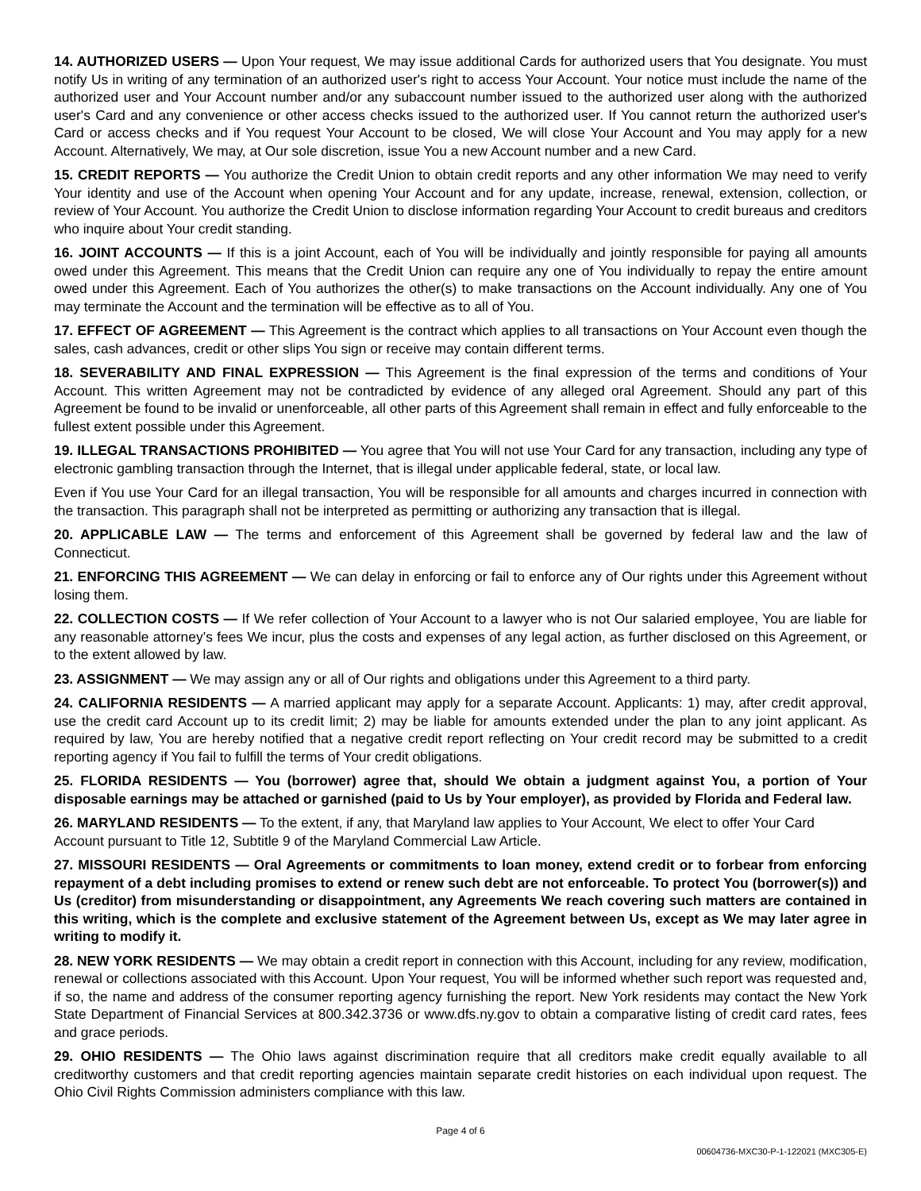14. AUTHORIZED USERS — Upon Your request, We may issue additional Cards for authorized users that You designate. You must notify Us in writing of any termination of an authorized user's right to access Your Account. Your notice must include the name of the authorized user and Your Account number and/or any subaccount number issued to the authorized user along with the authorized user's Card and any convenience or other access checks issued to the authorized user. If You cannot return the authorized user's Card or access checks and if You request Your Account to be closed, We will close Your Account and You may apply for a new Account. Alternatively, We may, at Our sole discretion, issue You a new Account number and a new Card.
15. CREDIT REPORTS — You authorize the Credit Union to obtain credit reports and any other information We may need to verify Your identity and use of the Account when opening Your Account and for any update, increase, renewal, extension, collection, or review of Your Account. You authorize the Credit Union to disclose information regarding Your Account to credit bureaus and creditors who inquire about Your credit standing.
16. JOINT ACCOUNTS — If this is a joint Account, each of You will be individually and jointly responsible for paying all amounts owed under this Agreement. This means that the Credit Union can require any one of You individually to repay the entire amount owed under this Agreement. Each of You authorizes the other(s) to make transactions on the Account individually. Any one of You may terminate the Account and the termination will be effective as to all of You.
17. EFFECT OF AGREEMENT — This Agreement is the contract which applies to all transactions on Your Account even though the sales, cash advances, credit or other slips You sign or receive may contain different terms.
18. SEVERABILITY AND FINAL EXPRESSION — This Agreement is the final expression of the terms and conditions of Your Account. This written Agreement may not be contradicted by evidence of any alleged oral Agreement. Should any part of this Agreement be found to be invalid or unenforceable, all other parts of this Agreement shall remain in effect and fully enforceable to the fullest extent possible under this Agreement.
19. ILLEGAL TRANSACTIONS PROHIBITED — You agree that You will not use Your Card for any transaction, including any type of electronic gambling transaction through the Internet, that is illegal under applicable federal, state, or local law.
Even if You use Your Card for an illegal transaction, You will be responsible for all amounts and charges incurred in connection with the transaction. This paragraph shall not be interpreted as permitting or authorizing any transaction that is illegal.
20. APPLICABLE LAW — The terms and enforcement of this Agreement shall be governed by federal law and the law of Connecticut.
21. ENFORCING THIS AGREEMENT — We can delay in enforcing or fail to enforce any of Our rights under this Agreement without losing them.
22. COLLECTION COSTS — If We refer collection of Your Account to a lawyer who is not Our salaried employee, You are liable for any reasonable attorney’s fees We incur, plus the costs and expenses of any legal action, as further disclosed on this Agreement, or to the extent allowed by law.
23. ASSIGNMENT — We may assign any or all of Our rights and obligations under this Agreement to a third party.
24. CALIFORNIA RESIDENTS — A married applicant may apply for a separate Account. Applicants: 1) may, after credit approval, use the credit card Account up to its credit limit; 2) may be liable for amounts extended under the plan to any joint applicant. As required by law, You are hereby notified that a negative credit report reflecting on Your credit record may be submitted to a credit reporting agency if You fail to fulfill the terms of Your credit obligations.
25. FLORIDA RESIDENTS — You (borrower) agree that, should We obtain a judgment against You, a portion of Your disposable earnings may be attached or garnished (paid to Us by Your employer), as provided by Florida and Federal law.
26. MARYLAND RESIDENTS — To the extent, if any, that Maryland law applies to Your Account, We elect to offer Your Card Account pursuant to Title 12, Subtitle 9 of the Maryland Commercial Law Article.
27. MISSOURI RESIDENTS — Oral Agreements or commitments to loan money, extend credit or to forbear from enforcing repayment of a debt including promises to extend or renew such debt are not enforceable. To protect You (borrower(s)) and Us (creditor) from misunderstanding or disappointment, any Agreements We reach covering such matters are contained in this writing, which is the complete and exclusive statement of the Agreement between Us, except as We may later agree in writing to modify it.
28. NEW YORK RESIDENTS — We may obtain a credit report in connection with this Account, including for any review, modification, renewal or collections associated with this Account. Upon Your request, You will be informed whether such report was requested and, if so, the name and address of the consumer reporting agency furnishing the report. New York residents may contact the New York State Department of Financial Services at 800.342.3736 or www.dfs.ny.gov to obtain a comparative listing of credit card rates, fees and grace periods.
29. OHIO RESIDENTS — The Ohio laws against discrimination require that all creditors make credit equally available to all creditworthy customers and that credit reporting agencies maintain separate credit histories on each individual upon request. The Ohio Civil Rights Commission administers compliance with this law.
Page 4 of 6
00604736-MXC30-P-1-122021 (MXC305-E)